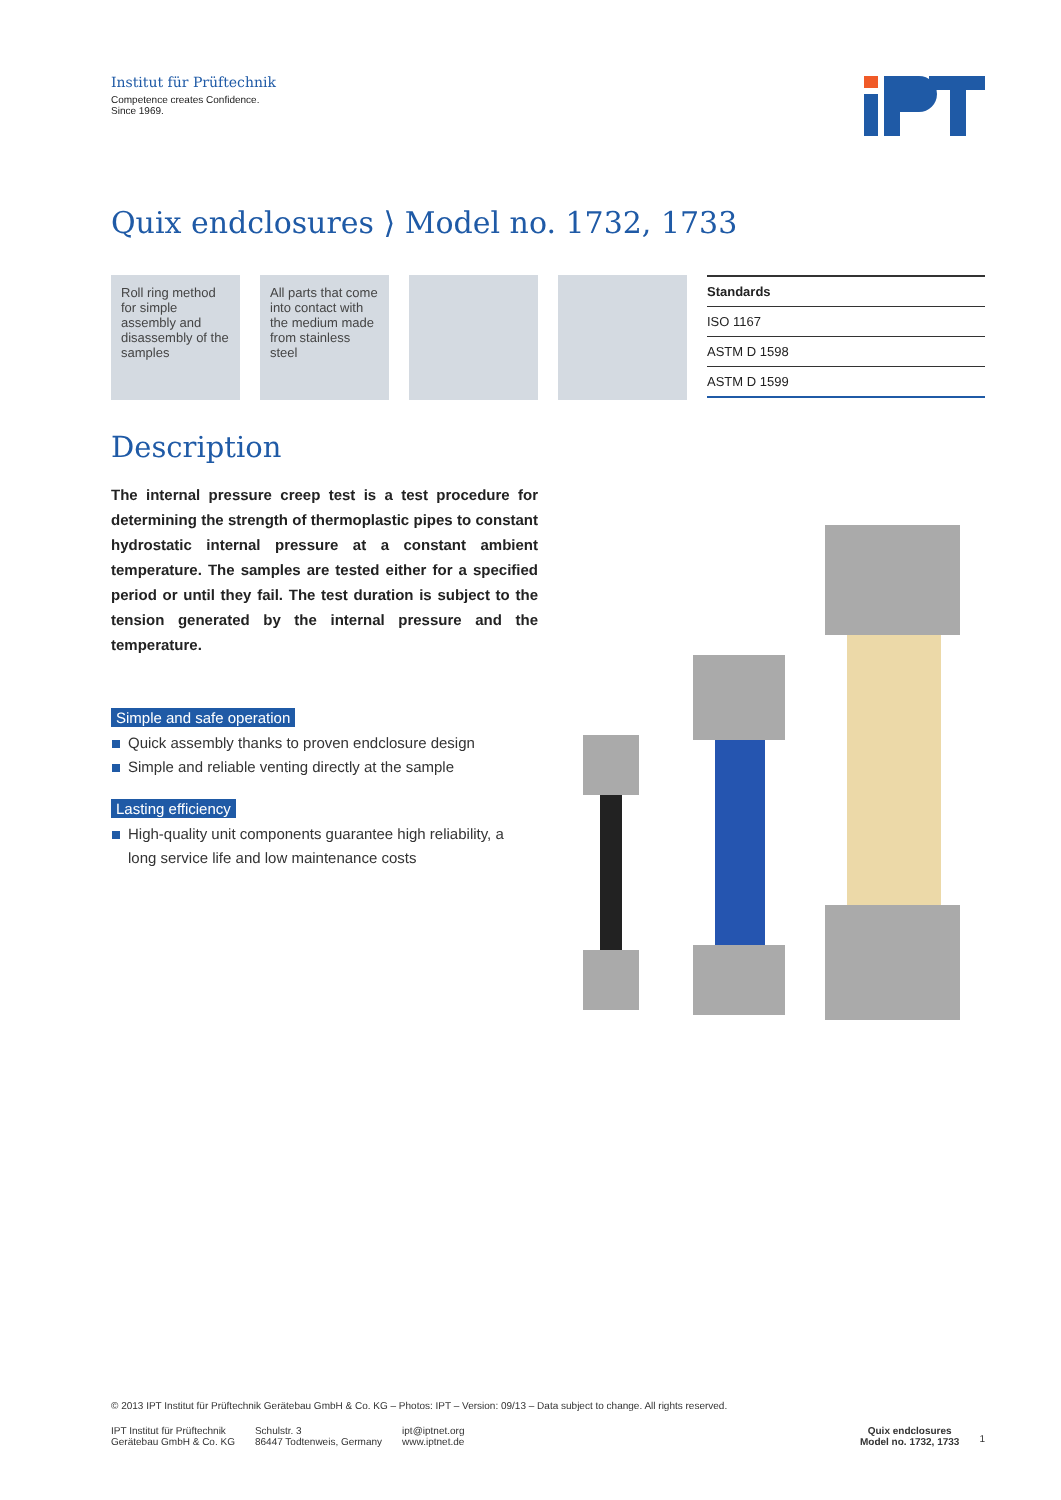Institut für Prüftechnik
Competence creates Confidence.
Since 1969.
Quix endclosures ⟩ Model no. 1732, 1733
Roll ring method for simple assembly and disassembly of the samples
All parts that come into contact with the medium made from stainless steel
| Standards |
| --- |
| ISO 1167 |
| ASTM D 1598 |
| ASTM D 1599 |
Description
The internal pressure creep test is a test procedure for determining the strength of thermoplastic pipes to constant hydrostatic internal pressure at a constant ambient temperature. The samples are tested either for a specified period or until they fail. The test duration is subject to the tension generated by the internal pressure and the temperature.
Simple and safe operation
Quick assembly thanks to proven endclosure design
Simple and reliable venting directly at the sample
Lasting efficiency
High-quality unit components guarantee high reliability, a long service life and low maintenance costs
© 2013 IPT Institut für Prüftechnik Gerätebau GmbH & Co. KG – Photos: IPT – Version: 09/13 – Data subject to change. All rights reserved.
IPT Institut für Prüftechnik
Gerätebau GmbH & Co. KG
Schulstr. 3
86447 Todtenweis, Germany
ipt@iptnet.org
www.iptnet.de
Quix endclosures
Model no. 1732, 1733
1